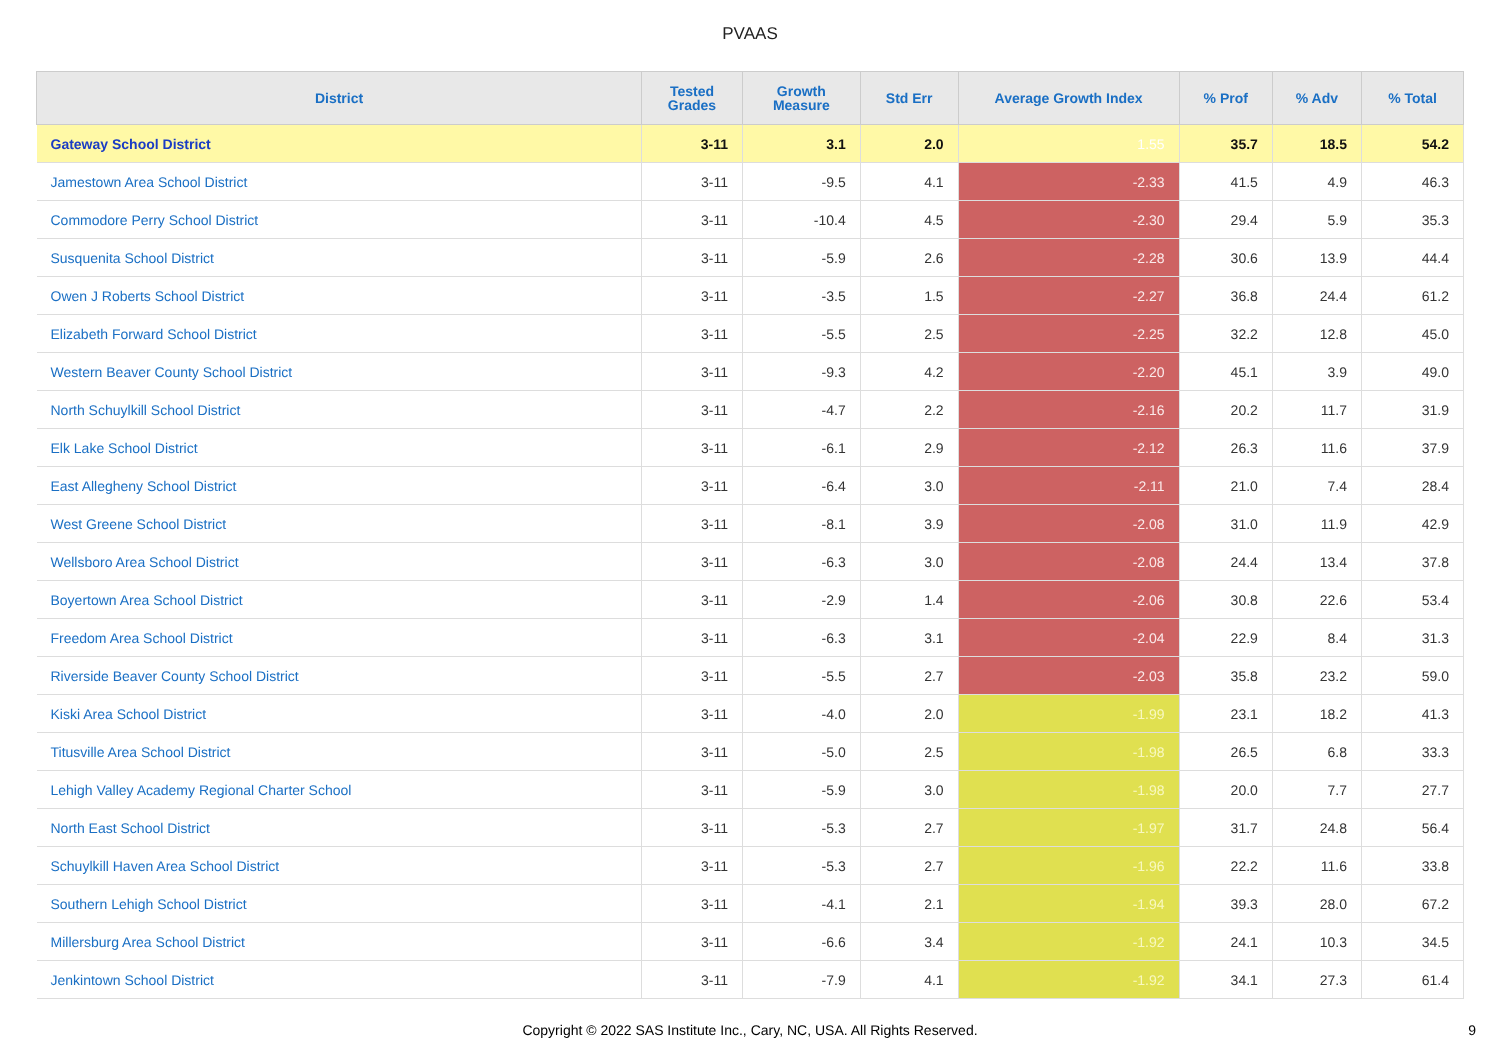PVAAS
| District | Tested Grades | Growth Measure | Std Err | Average Growth Index | % Prof | % Adv | % Total |
| --- | --- | --- | --- | --- | --- | --- | --- |
| Gateway School District | 3-11 | 3.1 | 2.0 | 1.55 | 35.7 | 18.5 | 54.2 |
| Jamestown Area School District | 3-11 | -9.5 | 4.1 | -2.33 | 41.5 | 4.9 | 46.3 |
| Commodore Perry School District | 3-11 | -10.4 | 4.5 | -2.30 | 29.4 | 5.9 | 35.3 |
| Susquenita School District | 3-11 | -5.9 | 2.6 | -2.28 | 30.6 | 13.9 | 44.4 |
| Owen J Roberts School District | 3-11 | -3.5 | 1.5 | -2.27 | 36.8 | 24.4 | 61.2 |
| Elizabeth Forward School District | 3-11 | -5.5 | 2.5 | -2.25 | 32.2 | 12.8 | 45.0 |
| Western Beaver County School District | 3-11 | -9.3 | 4.2 | -2.20 | 45.1 | 3.9 | 49.0 |
| North Schuylkill School District | 3-11 | -4.7 | 2.2 | -2.16 | 20.2 | 11.7 | 31.9 |
| Elk Lake School District | 3-11 | -6.1 | 2.9 | -2.12 | 26.3 | 11.6 | 37.9 |
| East Allegheny School District | 3-11 | -6.4 | 3.0 | -2.11 | 21.0 | 7.4 | 28.4 |
| West Greene School District | 3-11 | -8.1 | 3.9 | -2.08 | 31.0 | 11.9 | 42.9 |
| Wellsboro Area School District | 3-11 | -6.3 | 3.0 | -2.08 | 24.4 | 13.4 | 37.8 |
| Boyertown Area School District | 3-11 | -2.9 | 1.4 | -2.06 | 30.8 | 22.6 | 53.4 |
| Freedom Area School District | 3-11 | -6.3 | 3.1 | -2.04 | 22.9 | 8.4 | 31.3 |
| Riverside Beaver County School District | 3-11 | -5.5 | 2.7 | -2.03 | 35.8 | 23.2 | 59.0 |
| Kiski Area School District | 3-11 | -4.0 | 2.0 | -1.99 | 23.1 | 18.2 | 41.3 |
| Titusville Area School District | 3-11 | -5.0 | 2.5 | -1.98 | 26.5 | 6.8 | 33.3 |
| Lehigh Valley Academy Regional Charter School | 3-11 | -5.9 | 3.0 | -1.98 | 20.0 | 7.7 | 27.7 |
| North East School District | 3-11 | -5.3 | 2.7 | -1.97 | 31.7 | 24.8 | 56.4 |
| Schuylkill Haven Area School District | 3-11 | -5.3 | 2.7 | -1.96 | 22.2 | 11.6 | 33.8 |
| Southern Lehigh School District | 3-11 | -4.1 | 2.1 | -1.94 | 39.3 | 28.0 | 67.2 |
| Millersburg Area School District | 3-11 | -6.6 | 3.4 | -1.92 | 24.1 | 10.3 | 34.5 |
| Jenkintown School District | 3-11 | -7.9 | 4.1 | -1.92 | 34.1 | 27.3 | 61.4 |
Copyright © 2022 SAS Institute Inc., Cary, NC, USA. All Rights Reserved.
9